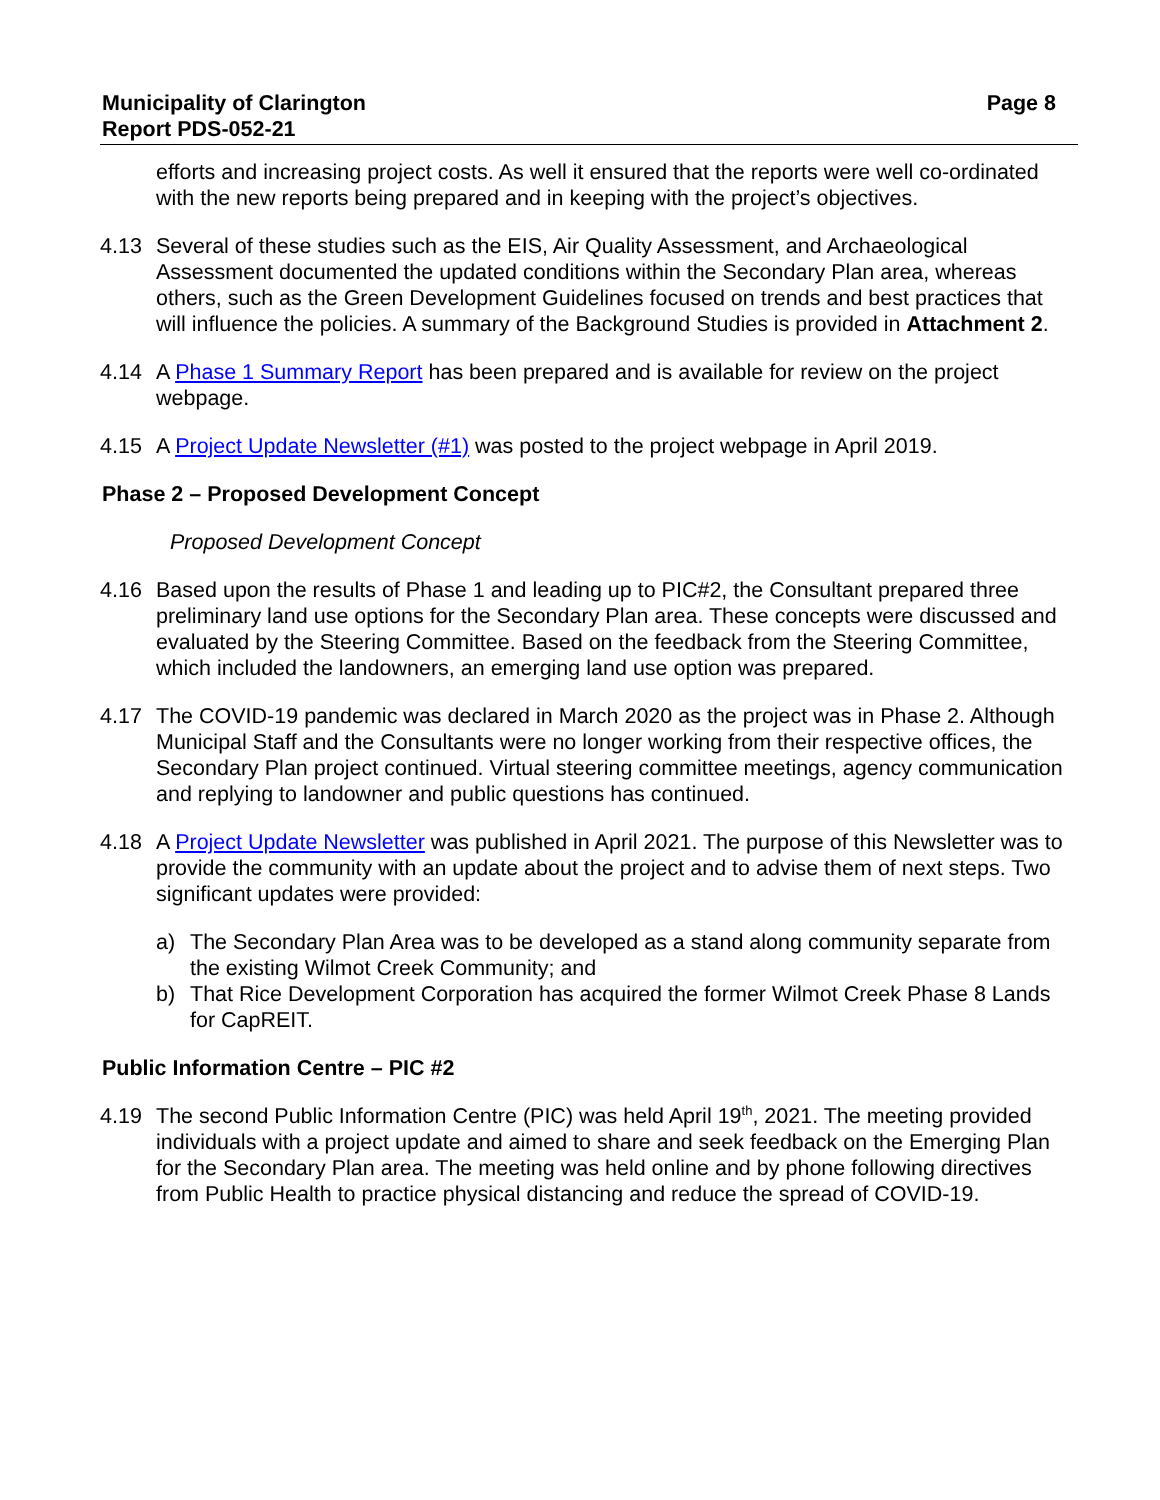Municipality of Clarington
Report PDS-052-21
Page 8
efforts and increasing project costs. As well it ensured that the reports were well co-ordinated with the new reports being prepared and in keeping with the project’s objectives.
4.13 Several of these studies such as the EIS, Air Quality Assessment, and Archaeological Assessment documented the updated conditions within the Secondary Plan area, whereas others, such as the Green Development Guidelines focused on trends and best practices that will influence the policies. A summary of the Background Studies is provided in Attachment 2.
4.14 A Phase 1 Summary Report has been prepared and is available for review on the project webpage.
4.15 A Project Update Newsletter (#1) was posted to the project webpage in April 2019.
Phase 2 – Proposed Development Concept
Proposed Development Concept
4.16 Based upon the results of Phase 1 and leading up to PIC#2, the Consultant prepared three preliminary land use options for the Secondary Plan area. These concepts were discussed and evaluated by the Steering Committee. Based on the feedback from the Steering Committee, which included the landowners, an emerging land use option was prepared.
4.17 The COVID-19 pandemic was declared in March 2020 as the project was in Phase 2. Although Municipal Staff and the Consultants were no longer working from their respective offices, the Secondary Plan project continued. Virtual steering committee meetings, agency communication and replying to landowner and public questions has continued.
4.18 A Project Update Newsletter was published in April 2021. The purpose of this Newsletter was to provide the community with an update about the project and to advise them of next steps. Two significant updates were provided:
a) The Secondary Plan Area was to be developed as a stand along community separate from the existing Wilmot Creek Community; and
b) That Rice Development Corporation has acquired the former Wilmot Creek Phase 8 Lands for CapREIT.
Public Information Centre – PIC #2
4.19 The second Public Information Centre (PIC) was held April 19<sup>th</sup>, 2021. The meeting provided individuals with a project update and aimed to share and seek feedback on the Emerging Plan for the Secondary Plan area. The meeting was held online and by phone following directives from Public Health to practice physical distancing and reduce the spread of COVID-19.